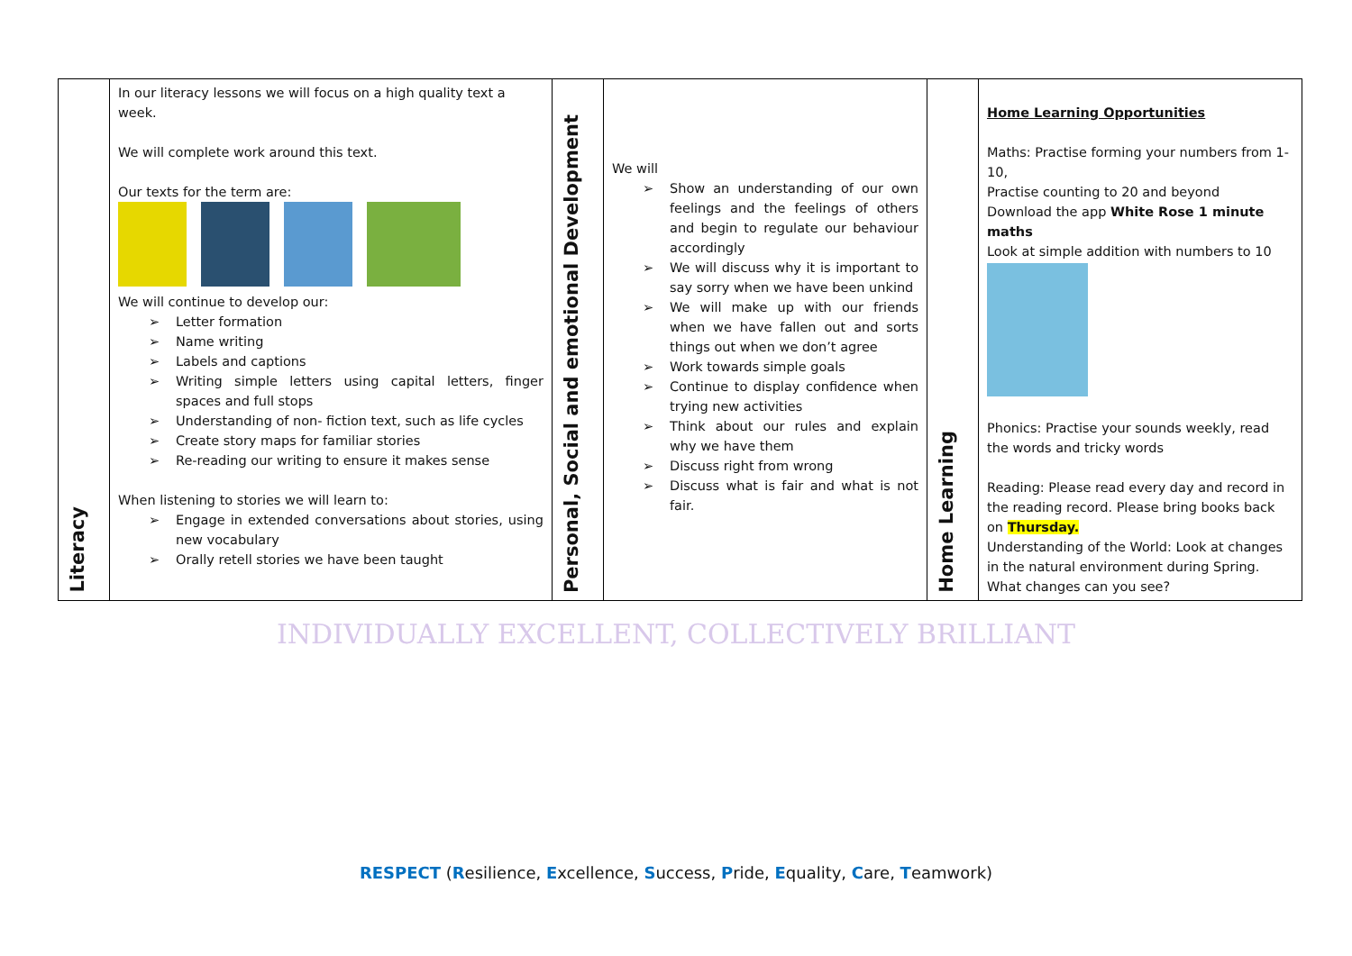| Literacy | In our literacy lessons we will focus on a high quality text a week. We will complete work around this text. Our texts for the term are: We will continue to develop our: ➢ Letter formation ➢ Name writing ➢ Labels and captions ➢ Writing simple letters using capital letters, finger spaces and full stops ➢ Understanding of non- fiction text, such as life cycles ➢ Create story maps for familiar stories ➢ Re-reading our writing to ensure it makes sense When listening to stories we will learn to: ➢ Engage in extended conversations about stories, using new vocabulary ➢ Orally retell stories we have been taught | Personal, Social and emotional Development | We will ➢ Show an understanding of our own feelings and the feelings of others and begin to regulate our behaviour accordingly ➢ We will discuss why it is important to say sorry when we have been unkind ➢ We will make up with our friends when we have fallen out and sorts things out when we don’t agree ➢ Work towards simple goals ➢ Continue to display confidence when trying new activities ➢ Think about our rules and explain why we have them ➢ Discuss right from wrong ➢ Discuss what is fair and what is not fair. | Home Learning | Home Learning Opportunities Maths: Practise forming your numbers from 1-10, Practise counting to 20 and beyond Download the app White Rose 1 minute maths Look at simple addition with numbers to 10 Phonics: Practise your sounds weekly, read the words and tricky words Reading: Please read every day and record in the reading record. Please bring books back on Thursday. Understanding of the World: Look at changes in the natural environment during Spring. What changes can you see? |
INDIVIDUALLY EXCELLENT, COLLECTIVELY BRILLIANT
RESPECT (Resilience, Excellence, Success, Pride, Equality, Care, Teamwork)